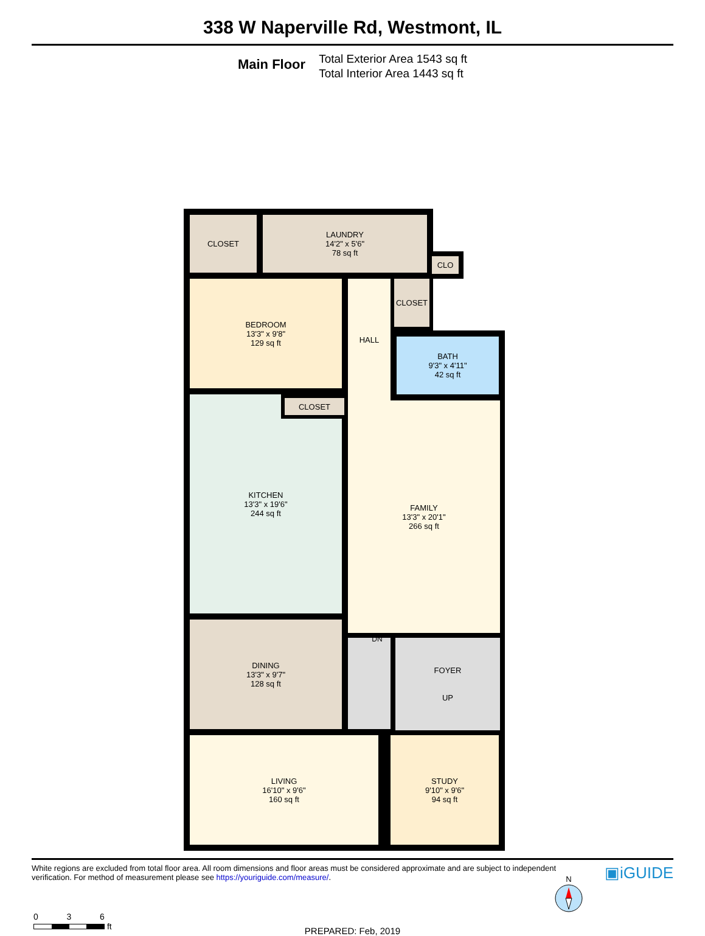338 W Naperville Rd, Westmont, IL
Main Floor
Total Exterior Area 1543 sq ft
Total Interior Area 1443 sq ft
CLOSET
LAUNDRY
14'2" x 5'6"
78 sq ft
CLO
BEDROOM
13'3" x 9'8"
129 sq ft
HALL CLOSET
BATH
9'3" x 4'11"
42 sq ft
KITCHEN
13'3" x 19'6"
244 sq ft
CLOSET
FAMILY
13'3" x 20'1"
266 sq ft
DINING
13'3" x 9'7"
128 sq ft
FOYER
UP
LIVING
16'10" x 9'6"
160 sq ft
STUDY
9'10" x 9'6"
94 sq ft
DN
N
0 3 6
ft
PREPARED: Feb, 2019
White regions are excluded from total floor area. All room dimensions and floor areas must be considered approximate and are subject to independent
verification. For method of measurement please see https://youriguide.com/measure/.
▣iGUIDE